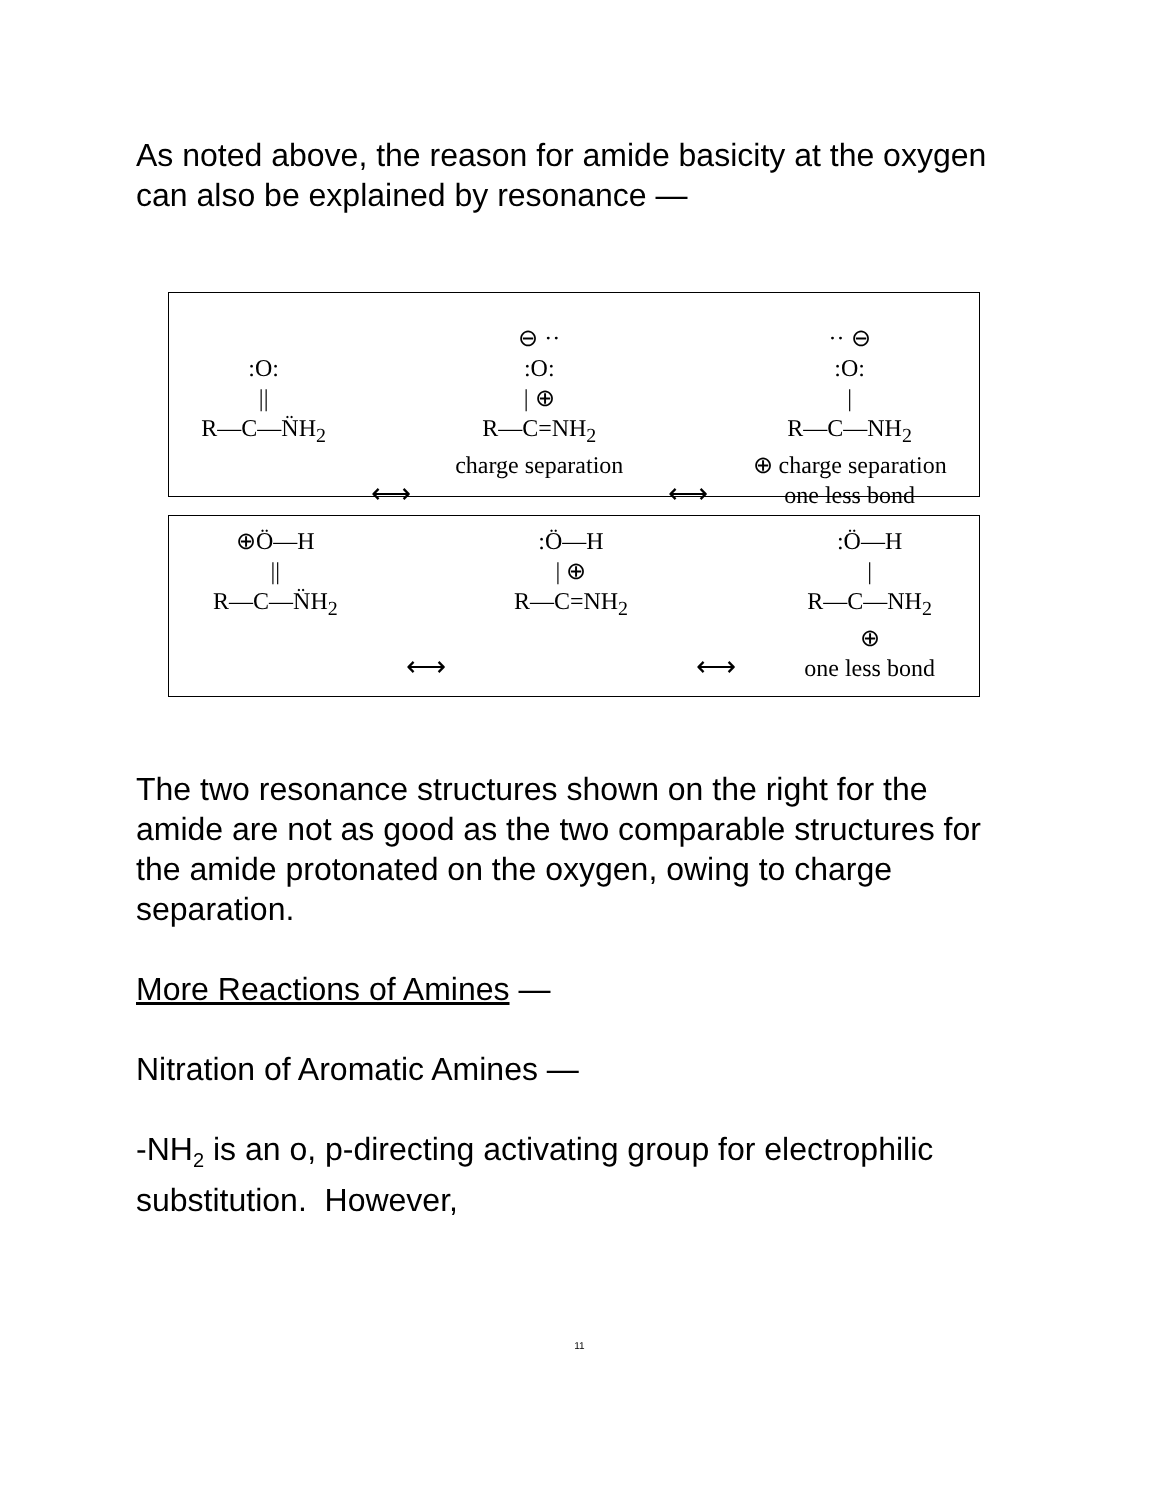As noted above, the reason for amide basicity at the oxygen can also be explained by resonance —
:O:
||
R—C—N̈H<sub>2</sub>
⟷
⊖ ··
:O:
| ⊕
R—C=NH<sub>2</sub>
charge separation
⟷
·· ⊖
:O:
|
R—C—NH<sub>2</sub>
⊕ charge separation
one less bond
⊕Ö—H
||
R—C—N̈H<sub>2</sub>
⟷
:Ö—H
| ⊕
R—C=NH<sub>2</sub>
⟷
:Ö—H
|
R—C—NH<sub>2</sub>
⊕
one less bond
The two resonance structures shown on the right for the amide are not as good as the two comparable structures for the amide protonated on the oxygen, owing to charge separation.
More Reactions of Amines —
Nitration of Aromatic Amines —
-NH<sub>2</sub> is an o, p-directing activating group for electrophilic substitution. However,
11